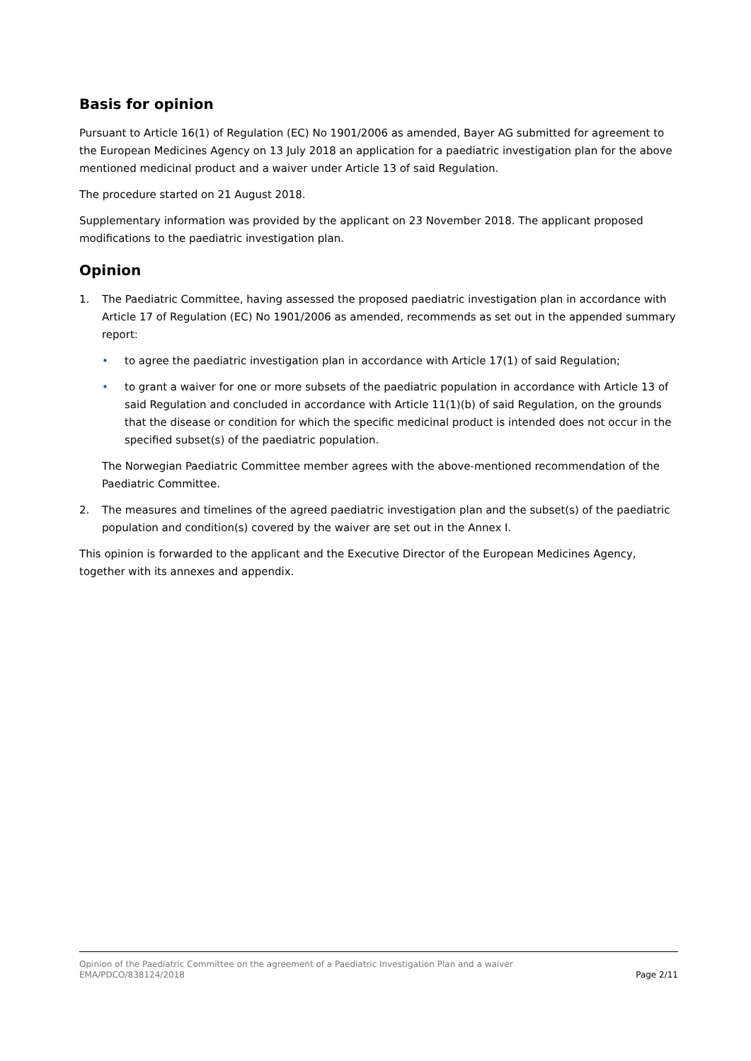Basis for opinion
Pursuant to Article 16(1) of Regulation (EC) No 1901/2006 as amended, Bayer AG submitted for agreement to the European Medicines Agency on 13 July 2018 an application for a paediatric investigation plan for the above mentioned medicinal product and a waiver under Article 13 of said Regulation.
The procedure started on 21 August 2018.
Supplementary information was provided by the applicant on 23 November 2018. The applicant proposed modifications to the paediatric investigation plan.
Opinion
1. The Paediatric Committee, having assessed the proposed paediatric investigation plan in accordance with Article 17 of Regulation (EC) No 1901/2006 as amended, recommends as set out in the appended summary report:
• to agree the paediatric investigation plan in accordance with Article 17(1) of said Regulation;
• to grant a waiver for one or more subsets of the paediatric population in accordance with Article 13 of said Regulation and concluded in accordance with Article 11(1)(b) of said Regulation, on the grounds that the disease or condition for which the specific medicinal product is intended does not occur in the specified subset(s) of the paediatric population.
The Norwegian Paediatric Committee member agrees with the above-mentioned recommendation of the Paediatric Committee.
2. The measures and timelines of the agreed paediatric investigation plan and the subset(s) of the paediatric population and condition(s) covered by the waiver are set out in the Annex I.
This opinion is forwarded to the applicant and the Executive Director of the European Medicines Agency, together with its annexes and appendix.
Opinion of the Paediatric Committee on the agreement of a Paediatric Investigation Plan and a waiver
EMA/PDCO/838124/2018 Page 2/11